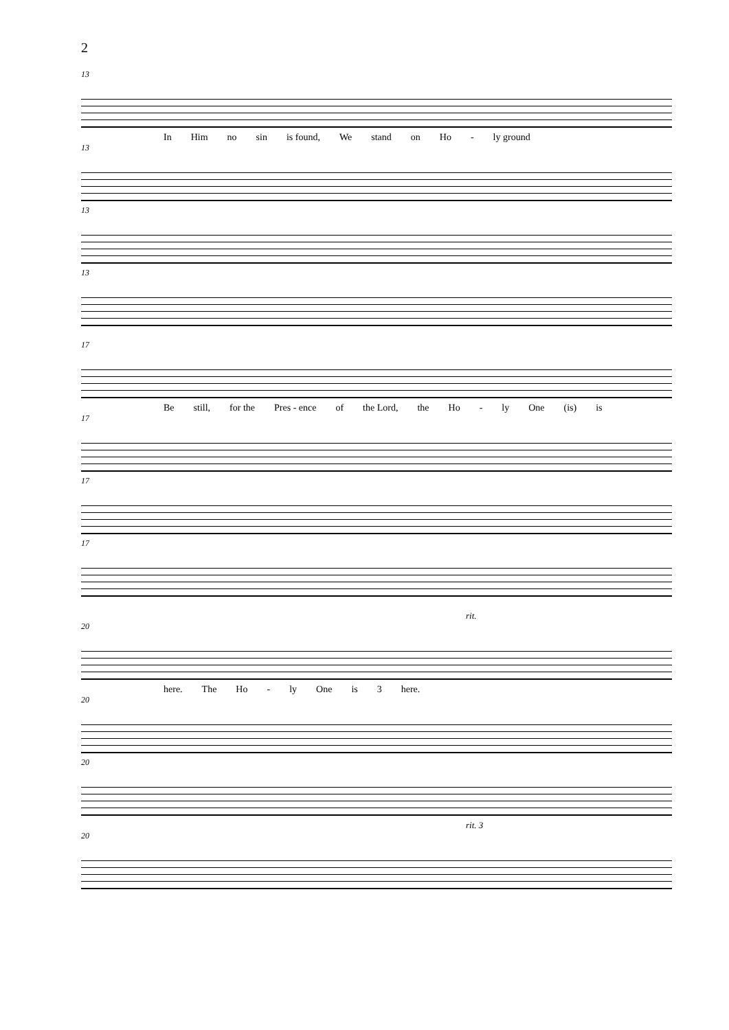2
13
In Him no sin is found, We stand on Ho - ly ground
13
13
13
17
Be still, for the Pres - ence of the Lord, the Ho - ly One (is) is
17
17
17
rit.
20
here. The Ho - ly One is 3 here.
20
20
rit. 3
20